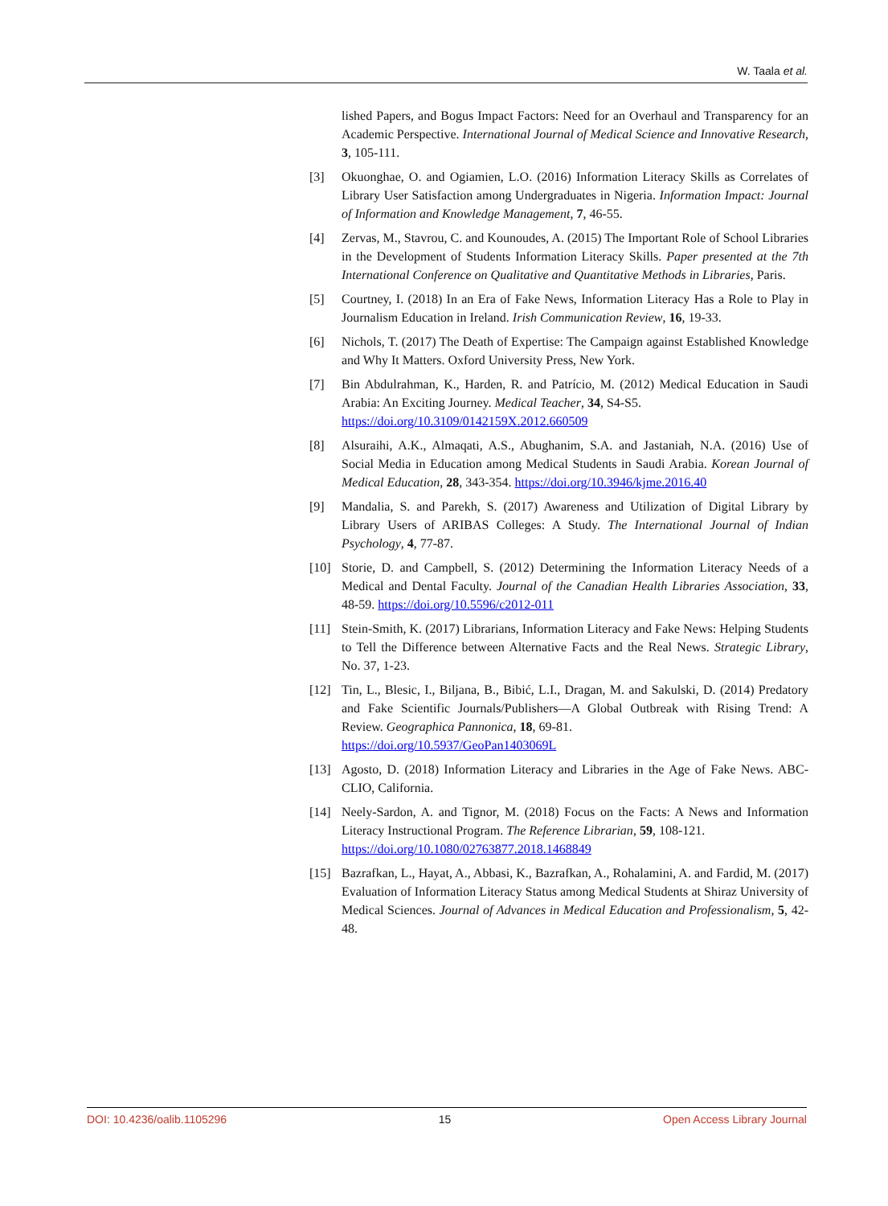W. Taala et al.
lished Papers, and Bogus Impact Factors: Need for an Overhaul and Transparency for an Academic Perspective. International Journal of Medical Science and Innovative Research, 3, 105-111.
[3] Okuonghae, O. and Ogiamien, L.O. (2016) Information Literacy Skills as Correlates of Library User Satisfaction among Undergraduates in Nigeria. Information Impact: Journal of Information and Knowledge Management, 7, 46-55.
[4] Zervas, M., Stavrou, C. and Kounoudes, A. (2015) The Important Role of School Libraries in the Development of Students Information Literacy Skills. Paper presented at the 7th International Conference on Qualitative and Quantitative Methods in Libraries, Paris.
[5] Courtney, I. (2018) In an Era of Fake News, Information Literacy Has a Role to Play in Journalism Education in Ireland. Irish Communication Review, 16, 19-33.
[6] Nichols, T. (2017) The Death of Expertise: The Campaign against Established Knowledge and Why It Matters. Oxford University Press, New York.
[7] Bin Abdulrahman, K., Harden, R. and Patrício, M. (2012) Medical Education in Saudi Arabia: An Exciting Journey. Medical Teacher, 34, S4-S5.
https://doi.org/10.3109/0142159X.2012.660509
[8] Alsuraihi, A.K., Almaqati, A.S., Abughanim, S.A. and Jastaniah, N.A. (2016) Use of Social Media in Education among Medical Students in Saudi Arabia. Korean Journal of Medical Education, 28, 343-354. https://doi.org/10.3946/kjme.2016.40
[9] Mandalia, S. and Parekh, S. (2017) Awareness and Utilization of Digital Library by Library Users of ARIBAS Colleges: A Study. The International Journal of Indian Psychology, 4, 77-87.
[10] Storie, D. and Campbell, S. (2012) Determining the Information Literacy Needs of a Medical and Dental Faculty. Journal of the Canadian Health Libraries Association, 33, 48-59. https://doi.org/10.5596/c2012-011
[11] Stein-Smith, K. (2017) Librarians, Information Literacy and Fake News: Helping Students to Tell the Difference between Alternative Facts and the Real News. Strategic Library, No. 37, 1-23.
[12] Tin, L., Blesic, I., Biljana, B., Bibić, L.I., Dragan, M. and Sakulski, D. (2014) Predatory and Fake Scientific Journals/Publishers—A Global Outbreak with Rising Trend: A Review. Geographica Pannonica, 18, 69-81.
https://doi.org/10.5937/GeoPan1403069L
[13] Agosto, D. (2018) Information Literacy and Libraries in the Age of Fake News. ABC-CLIO, California.
[14] Neely-Sardon, A. and Tignor, M. (2018) Focus on the Facts: A News and Information Literacy Instructional Program. The Reference Librarian, 59, 108-121.
https://doi.org/10.1080/02763877.2018.1468849
[15] Bazrafkan, L., Hayat, A., Abbasi, K., Bazrafkan, A., Rohalamini, A. and Fardid, M. (2017) Evaluation of Information Literacy Status among Medical Students at Shiraz University of Medical Sciences. Journal of Advances in Medical Education and Professionalism, 5, 42-48.
DOI: 10.4236/oalib.1105296 15 Open Access Library Journal